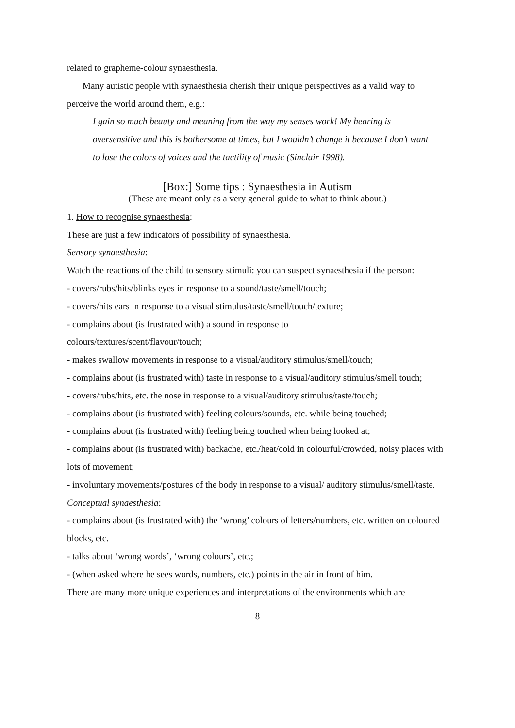related to grapheme-colour synaesthesia.
Many autistic people with synaesthesia cherish their unique perspectives as a valid way to perceive the world around them, e.g.:
I gain so much beauty and meaning from the way my senses work! My hearing is oversensitive and this is bothersome at times, but I wouldn’t change it because I don’t want to lose the colors of voices and the tactility of music (Sinclair 1998).
[Box:] Some tips : Synaesthesia in Autism
(These are meant only as a very general guide to what to think about.)
1. How to recognise synaesthesia:
These are just a few indicators of possibility of synaesthesia.
Sensory synaesthesia:
Watch the reactions of the child to sensory stimuli: you can suspect synaesthesia if the person:
- covers/rubs/hits/blinks eyes in response to a sound/taste/smell/touch;
- covers/hits ears in response to a visual stimulus/taste/smell/touch/texture;
- complains about (is frustrated with) a sound in response to
colours/textures/scent/flavour/touch;
- makes swallow movements in response to a visual/auditory stimulus/smell/touch;
- complains about (is frustrated with) taste in response to a visual/auditory stimulus/smell touch;
- covers/rubs/hits, etc. the nose in response to a visual/auditory stimulus/taste/touch;
- complains about (is frustrated with) feeling colours/sounds, etc. while being touched;
- complains about (is frustrated with) feeling being touched when being looked at;
- complains about (is frustrated with) backache, etc./heat/cold in colourful/crowded, noisy places with lots of movement;
- involuntary movements/postures of the body in response to a visual/ auditory stimulus/smell/taste.
Conceptual synaesthesia:
- complains about (is frustrated with) the ‘wrong’ colours of letters/numbers, etc. written on coloured blocks, etc.
- talks about ‘wrong words’, ‘wrong colours’, etc.;
- (when asked where he sees words, numbers, etc.) points in the air in front of him.
There are many more unique experiences and interpretations of the environments which are
8